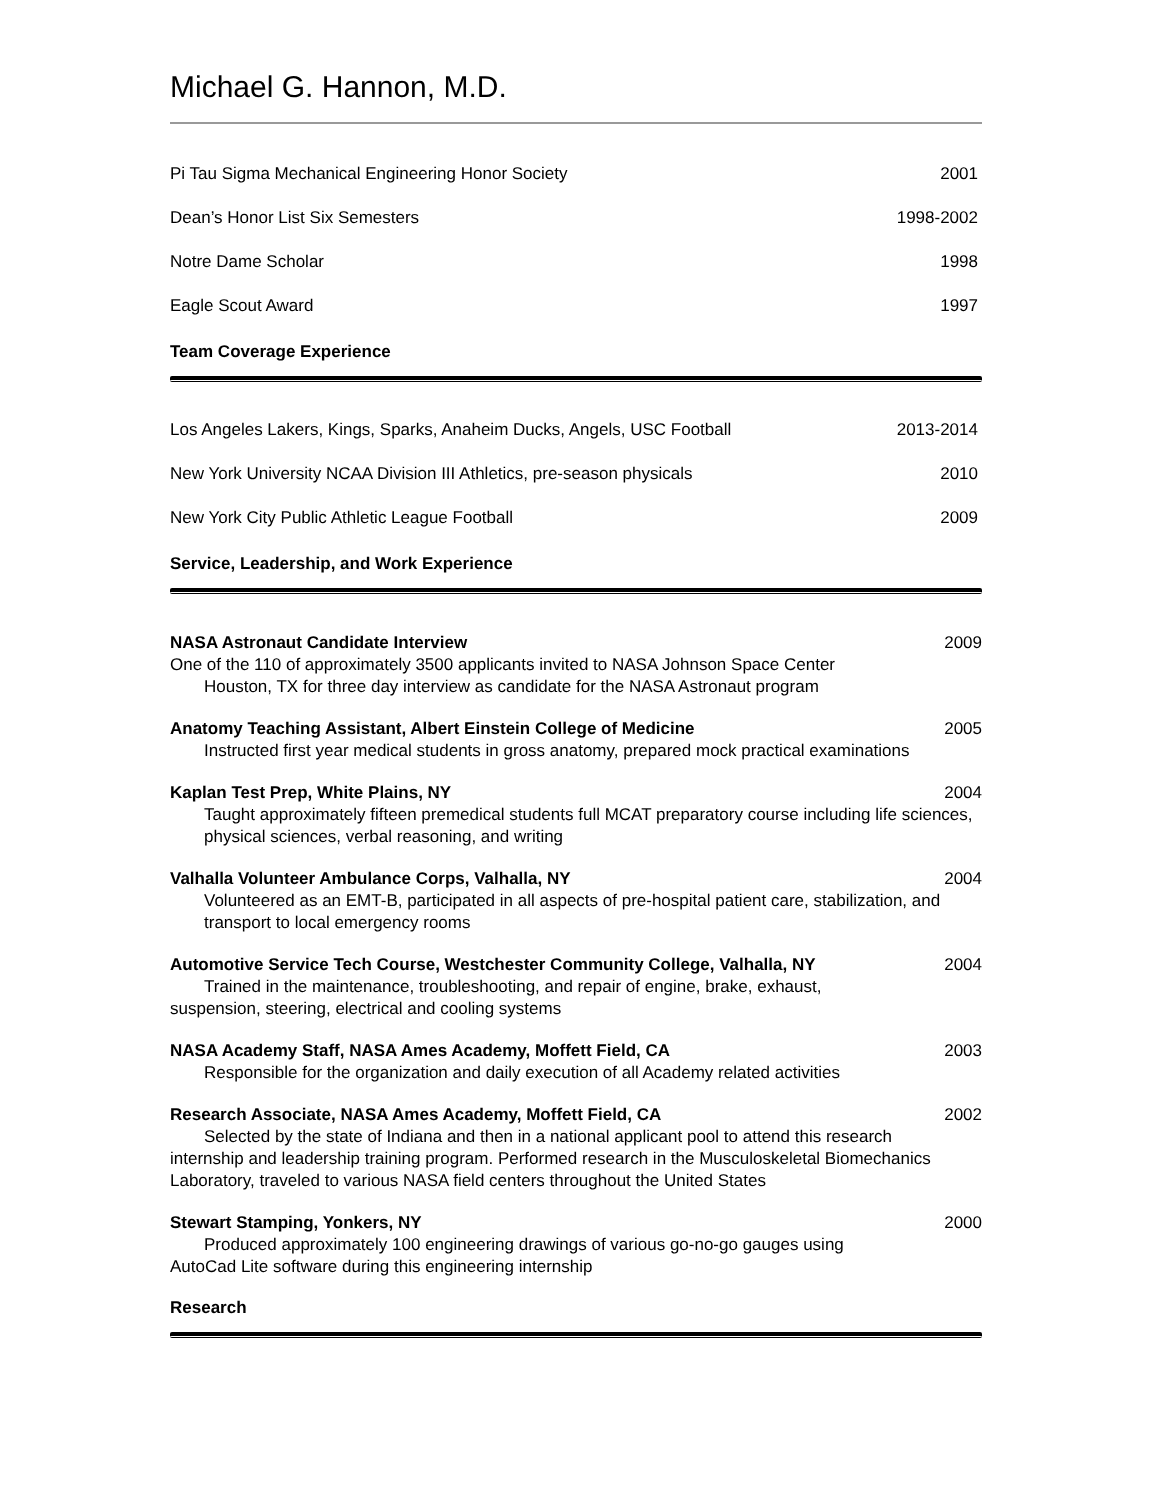Michael G. Hannon, M.D.
Pi Tau Sigma Mechanical Engineering Honor Society 2001
Dean’s Honor List Six Semesters 1998-2002
Notre Dame Scholar 1998
Eagle Scout Award 1997
Team Coverage Experience
Los Angeles Lakers, Kings, Sparks, Anaheim Ducks, Angels, USC Football 2013-2014
New York University NCAA Division III Athletics, pre-season physicals 2010
New York City Public Athletic League Football 2009
Service, Leadership, and Work Experience
NASA Astronaut Candidate Interview 2009
One of the 110 of approximately 3500 applicants invited to NASA Johnson Space Center
Houston, TX for three day interview as candidate for the NASA Astronaut program
Anatomy Teaching Assistant, Albert Einstein College of Medicine 2005
Instructed first year medical students in gross anatomy, prepared mock practical examinations
Kaplan Test Prep, White Plains, NY 2004
Taught approximately fifteen premedical students full MCAT preparatory course including life sciences, physical sciences, verbal reasoning, and writing
Valhalla Volunteer Ambulance Corps, Valhalla, NY 2004
Volunteered as an EMT-B, participated in all aspects of pre-hospital patient care, stabilization, and transport to local emergency rooms
Automotive Service Tech Course, Westchester Community College, Valhalla, NY 2004
Trained in the maintenance, troubleshooting, and repair of engine, brake, exhaust,
suspension, steering, electrical and cooling systems
NASA Academy Staff, NASA Ames Academy, Moffett Field, CA 2003
Responsible for the organization and daily execution of all Academy related activities
Research Associate, NASA Ames Academy, Moffett Field, CA 2002
Selected by the state of Indiana and then in a national applicant pool to attend this research
internship and leadership training program. Performed research in the Musculoskeletal Biomechanics Laboratory, traveled to various NASA field centers throughout the United States
Stewart Stamping, Yonkers, NY 2000
Produced approximately 100 engineering drawings of various go-no-go gauges using
AutoCad Lite software during this engineering internship
Research